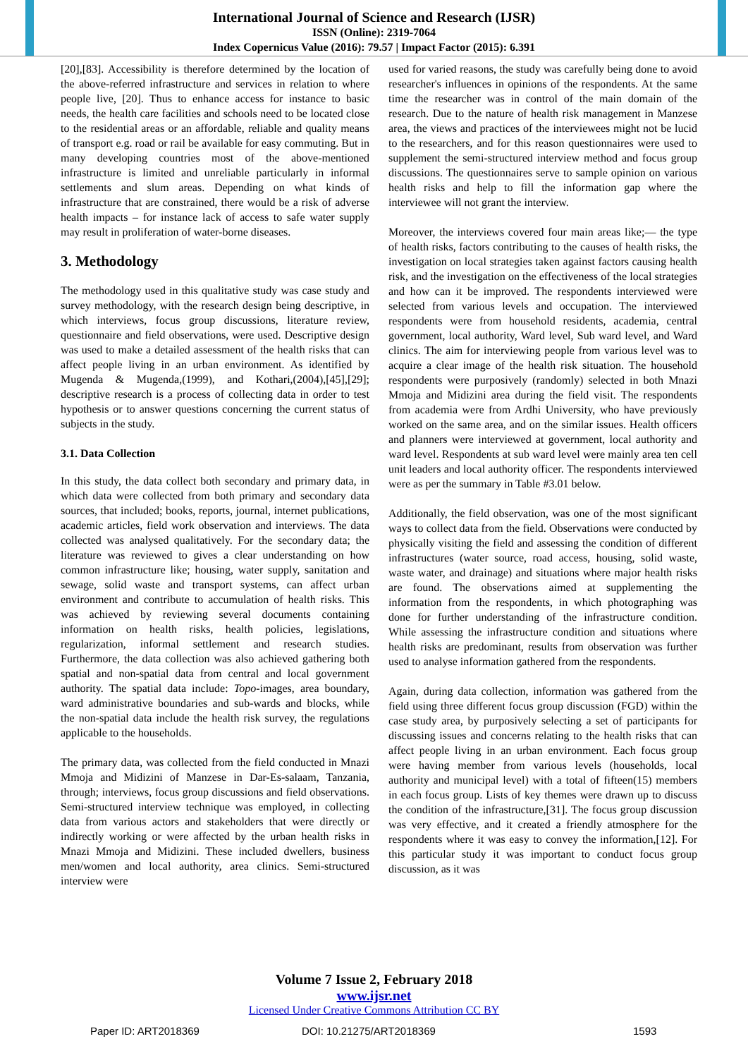International Journal of Science and Research (IJSR)
ISSN (Online): 2319-7064
Index Copernicus Value (2016): 79.57 | Impact Factor (2015): 6.391
[20],[83]. Accessibility is therefore determined by the location of the above-referred infrastructure and services in relation to where people live, [20]. Thus to enhance access for instance to basic needs, the health care facilities and schools need to be located close to the residential areas or an affordable, reliable and quality means of transport e.g. road or rail be available for easy commuting. But in many developing countries most of the above-mentioned infrastructure is limited and unreliable particularly in informal settlements and slum areas. Depending on what kinds of infrastructure that are constrained, there would be a risk of adverse health impacts – for instance lack of access to safe water supply may result in proliferation of water-borne diseases.
3. Methodology
The methodology used in this qualitative study was case study and survey methodology, with the research design being descriptive, in which interviews, focus group discussions, literature review, questionnaire and field observations, were used. Descriptive design was used to make a detailed assessment of the health risks that can affect people living in an urban environment. As identified by Mugenda & Mugenda,(1999), and Kothari,(2004),[45],[29]; descriptive research is a process of collecting data in order to test hypothesis or to answer questions concerning the current status of subjects in the study.
3.1. Data Collection
In this study, the data collect both secondary and primary data, in which data were collected from both primary and secondary data sources, that included; books, reports, journal, internet publications, academic articles, field work observation and interviews. The data collected was analysed qualitatively. For the secondary data; the literature was reviewed to gives a clear understanding on how common infrastructure like; housing, water supply, sanitation and sewage, solid waste and transport systems, can affect urban environment and contribute to accumulation of health risks. This was achieved by reviewing several documents containing information on health risks, health policies, legislations, regularization, informal settlement and research studies. Furthermore, the data collection was also achieved gathering both spatial and non-spatial data from central and local government authority. The spatial data include: Topo-images, area boundary, ward administrative boundaries and sub-wards and blocks, while the non-spatial data include the health risk survey, the regulations applicable to the households.
The primary data, was collected from the field conducted in Mnazi Mmoja and Midizini of Manzese in Dar-Es-salaam, Tanzania, through; interviews, focus group discussions and field observations. Semi-structured interview technique was employed, in collecting data from various actors and stakeholders that were directly or indirectly working or were affected by the urban health risks in Mnazi Mmoja and Midizini. These included dwellers, business men/women and local authority, area clinics. Semi-structured interview were
used for varied reasons, the study was carefully being done to avoid researcher's influences in opinions of the respondents. At the same time the researcher was in control of the main domain of the research. Due to the nature of health risk management in Manzese area, the views and practices of the interviewees might not be lucid to the researchers, and for this reason questionnaires were used to supplement the semi-structured interview method and focus group discussions. The questionnaires serve to sample opinion on various health risks and help to fill the information gap where the interviewee will not grant the interview.
Moreover, the interviews covered four main areas like;— the type of health risks, factors contributing to the causes of health risks, the investigation on local strategies taken against factors causing health risk, and the investigation on the effectiveness of the local strategies and how can it be improved. The respondents interviewed were selected from various levels and occupation. The interviewed respondents were from household residents, academia, central government, local authority, Ward level, Sub ward level, and Ward clinics. The aim for interviewing people from various level was to acquire a clear image of the health risk situation. The household respondents were purposively (randomly) selected in both Mnazi Mmoja and Midizini area during the field visit. The respondents from academia were from Ardhi University, who have previously worked on the same area, and on the similar issues. Health officers and planners were interviewed at government, local authority and ward level. Respondents at sub ward level were mainly area ten cell unit leaders and local authority officer. The respondents interviewed were as per the summary in Table #3.01 below.
Additionally, the field observation, was one of the most significant ways to collect data from the field. Observations were conducted by physically visiting the field and assessing the condition of different infrastructures (water source, road access, housing, solid waste, waste water, and drainage) and situations where major health risks are found. The observations aimed at supplementing the information from the respondents, in which photographing was done for further understanding of the infrastructure condition. While assessing the infrastructure condition and situations where health risks are predominant, results from observation was further used to analyse information gathered from the respondents.
Again, during data collection, information was gathered from the field using three different focus group discussion (FGD) within the case study area, by purposively selecting a set of participants for discussing issues and concerns relating to the health risks that can affect people living in an urban environment. Each focus group were having member from various levels (households, local authority and municipal level) with a total of fifteen(15) members in each focus group. Lists of key themes were drawn up to discuss the condition of the infrastructure,[31]. The focus group discussion was very effective, and it created a friendly atmosphere for the respondents where it was easy to convey the information,[12]. For this particular study it was important to conduct focus group discussion, as it was
Volume 7 Issue 2, February 2018
www.ijsr.net
Licensed Under Creative Commons Attribution CC BY
Paper ID: ART2018369 DOI: 10.21275/ART2018369 1593